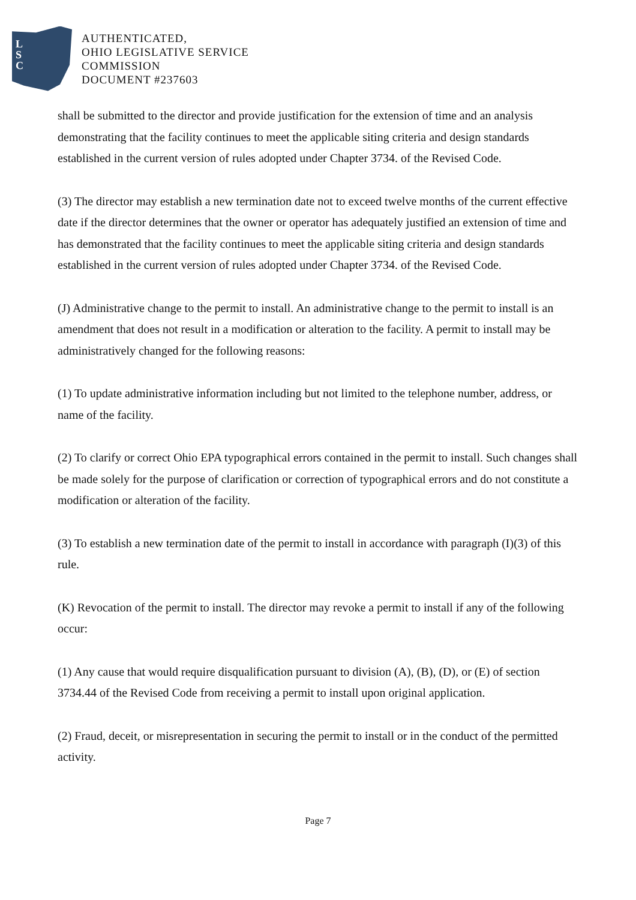L
S
C
AUTHENTICATED,
OHIO LEGISLATIVE SERVICE
COMMISSION
DOCUMENT #237603
shall be submitted to the director and provide justification for the extension of time and an analysis demonstrating that the facility continues to meet the applicable siting criteria and design standards established in the current version of rules adopted under Chapter 3734. of the Revised Code.
(3) The director may establish a new termination date not to exceed twelve months of the current effective date if the director determines that the owner or operator has adequately justified an extension of time and has demonstrated that the facility continues to meet the applicable siting criteria and design standards established in the current version of rules adopted under Chapter 3734. of the Revised Code.
(J) Administrative change to the permit to install. An administrative change to the permit to install is an amendment that does not result in a modification or alteration to the facility. A permit to install may be administratively changed for the following reasons:
(1) To update administrative information including but not limited to the telephone number, address, or name of the facility.
(2) To clarify or correct Ohio EPA typographical errors contained in the permit to install. Such changes shall be made solely for the purpose of clarification or correction of typographical errors and do not constitute a modification or alteration of the facility.
(3) To establish a new termination date of the permit to install in accordance with paragraph (I)(3) of this rule.
(K) Revocation of the permit to install. The director may revoke a permit to install if any of the following occur:
(1) Any cause that would require disqualification pursuant to division (A), (B), (D), or (E) of section 3734.44 of the Revised Code from receiving a permit to install upon original application.
(2) Fraud, deceit, or misrepresentation in securing the permit to install or in the conduct of the permitted activity.
Page 7